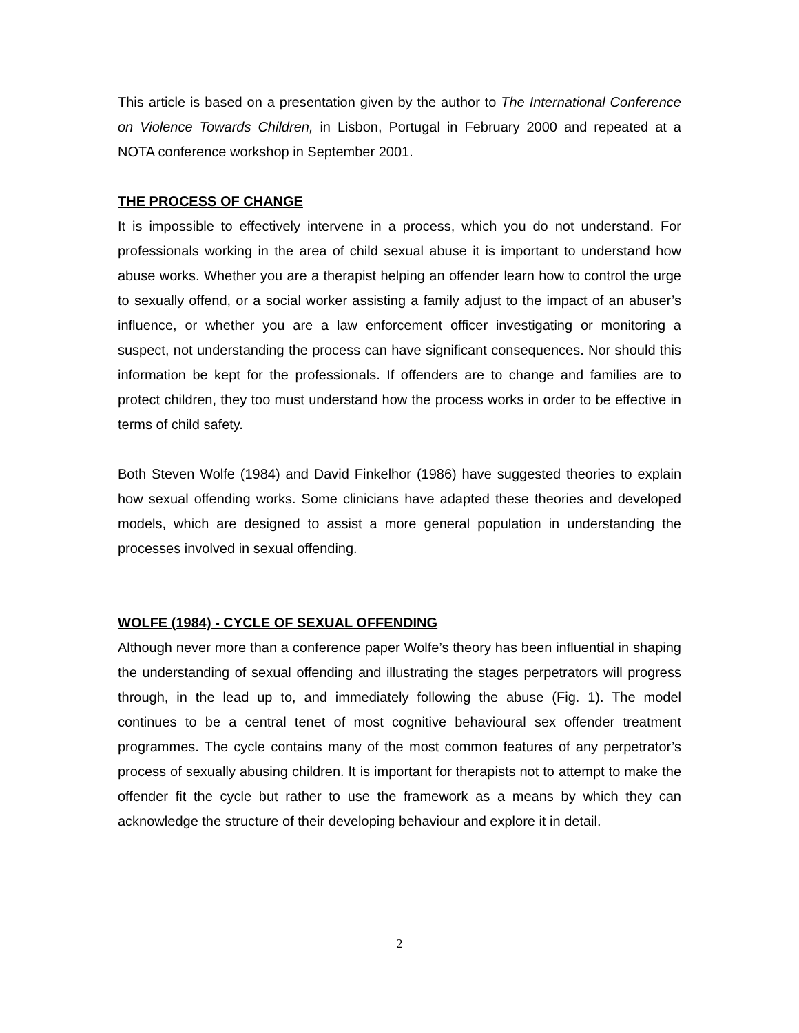This article is based on a presentation given by the author to The International Conference on Violence Towards Children, in Lisbon, Portugal in February 2000 and repeated at a NOTA conference workshop in September 2001.
THE PROCESS OF CHANGE
It is impossible to effectively intervene in a process, which you do not understand. For professionals working in the area of child sexual abuse it is important to understand how abuse works. Whether you are a therapist helping an offender learn how to control the urge to sexually offend, or a social worker assisting a family adjust to the impact of an abuser’s influence, or whether you are a law enforcement officer investigating or monitoring a suspect, not understanding the process can have significant consequences. Nor should this information be kept for the professionals. If offenders are to change and families are to protect children, they too must understand how the process works in order to be effective in terms of child safety.
Both Steven Wolfe (1984) and David Finkelhor (1986) have suggested theories to explain how sexual offending works. Some clinicians have adapted these theories and developed models, which are designed to assist a more general population in understanding the processes involved in sexual offending.
WOLFE (1984) - CYCLE OF SEXUAL OFFENDING
Although never more than a conference paper Wolfe’s theory has been influential in shaping the understanding of sexual offending and illustrating the stages perpetrators will progress through, in the lead up to, and immediately following the abuse (Fig. 1). The model continues to be a central tenet of most cognitive behavioural sex offender treatment programmes. The cycle contains many of the most common features of any perpetrator’s process of sexually abusing children. It is important for therapists not to attempt to make the offender fit the cycle but rather to use the framework as a means by which they can acknowledge the structure of their developing behaviour and explore it in detail.
2